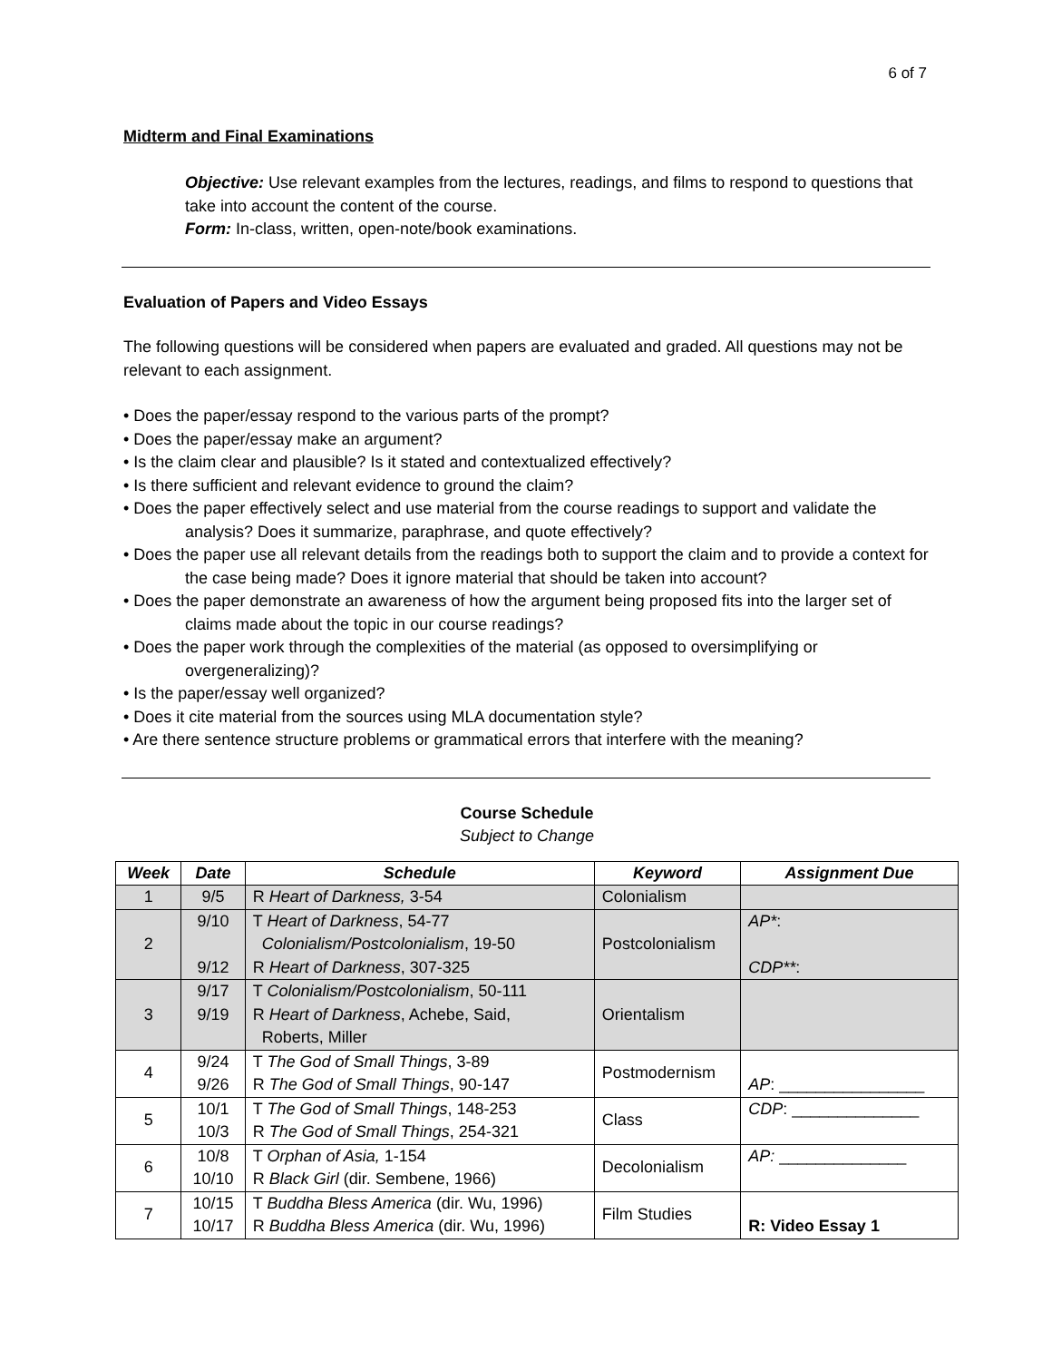6 of 7
Midterm and Final Examinations
Objective: Use relevant examples from the lectures, readings, and films to respond to questions that take into account the content of the course.
Form: In-class, written, open-note/book examinations.
Evaluation of Papers and Video Essays
The following questions will be considered when papers are evaluated and graded. All questions may not be relevant to each assignment.
• Does the paper/essay respond to the various parts of the prompt?
• Does the paper/essay make an argument?
• Is the claim clear and plausible? Is it stated and contextualized effectively?
• Is there sufficient and relevant evidence to ground the claim?
• Does the paper effectively select and use material from the course readings to support and validate the analysis? Does it summarize, paraphrase, and quote effectively?
• Does the paper use all relevant details from the readings both to support the claim and to provide a context for the case being made? Does it ignore material that should be taken into account?
• Does the paper demonstrate an awareness of how the argument being proposed fits into the larger set of claims made about the topic in our course readings?
• Does the paper work through the complexities of the material (as opposed to oversimplifying or overgeneralizing)?
• Is the paper/essay well organized?
• Does it cite material from the sources using MLA documentation style?
• Are there sentence structure problems or grammatical errors that interfere with the meaning?
Course Schedule
Subject to Change
| Week | Date | Schedule | Keyword | Assignment Due |
| --- | --- | --- | --- | --- |
| 1 | 9/5 | R Heart of Darkness, 3-54 | Colonialism | |
| 2 | 9/10 9/12 | T Heart of Darkness , 54-77 Colonialism/Postcolonialism , 19-50 R Heart of Darkness , 307-325 | Postcolonialism | AP* : CDP** : |
| 3 | 9/17 9/19 | T Colonialism/Postcolonialism , 50-111 R Heart of Darkness , Achebe, Said, Roberts, Miller | Orientalism | |
| 4 | 9/24 9/26 | T The God of Small Things , 3-89 R The God of Small Things , 90-147 | Postmodernism | AP : ________________ |
| 5 | 10/1 10/3 | T The God of Small Things , 148-253 R The God of Small Things , 254-321 | Class | CDP : ______________ |
| 6 | 10/8 10/10 | T Orphan of Asia, 1-154 R Black Girl (dir. Sembene, 1966) | Decolonialism | AP: ______________ |
| 7 | 10/15 10/17 | T Buddha Bless America (dir. Wu, 1996) R Buddha Bless America (dir. Wu, 1996) | Film Studies | R: Video Essay 1 |